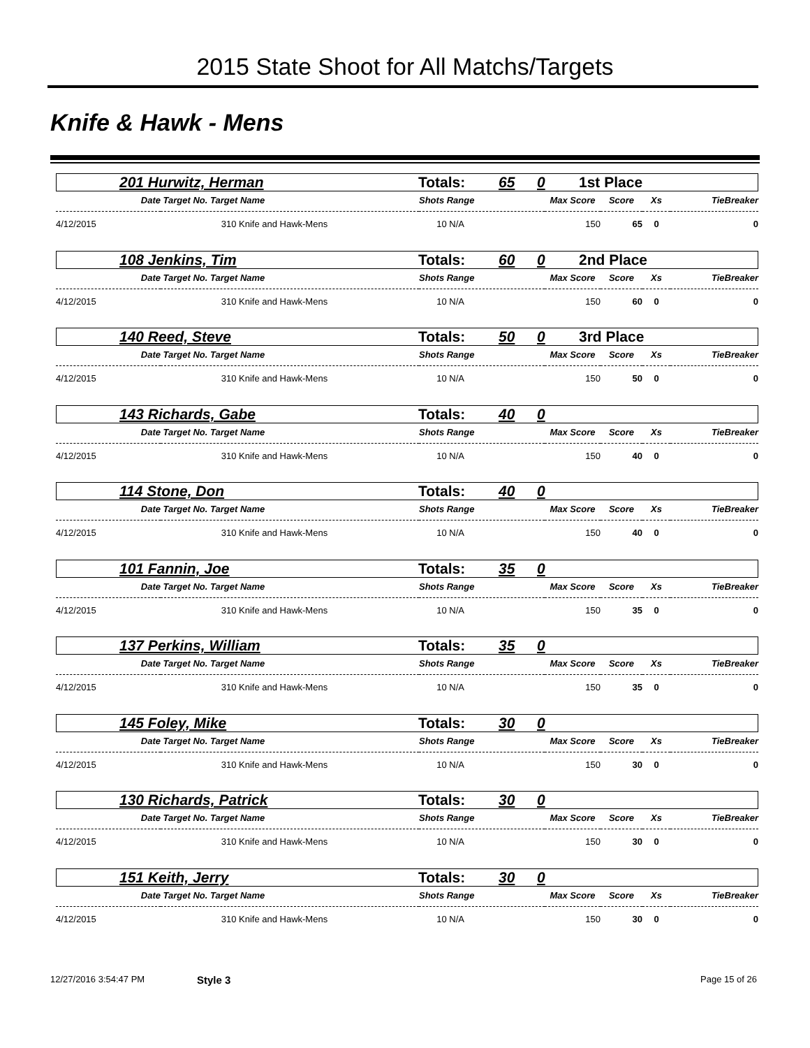2015 State Shoot for All Matchs/Targets
Knife & Hawk - Mens
201 Hurwitz, Herman Totals: 65 0 1st Place
| Date | Target No. Target Name | Shots Range | Max Score | Score | Xs | TieBreaker |
| --- | --- | --- | --- | --- | --- | --- |
| 4/12/2015 | 310 Knife and Hawk-Mens | 10 N/A | 150 | 65 | 0 | 0 |
108 Jenkins, Tim Totals: 60 0 2nd Place
| Date | Target No. Target Name | Shots Range | Max Score | Score | Xs | TieBreaker |
| --- | --- | --- | --- | --- | --- | --- |
| 4/12/2015 | 310 Knife and Hawk-Mens | 10 N/A | 150 | 60 | 0 | 0 |
140 Reed, Steve Totals: 50 0 3rd Place
| Date | Target No. Target Name | Shots Range | Max Score | Score | Xs | TieBreaker |
| --- | --- | --- | --- | --- | --- | --- |
| 4/12/2015 | 310 Knife and Hawk-Mens | 10 N/A | 150 | 50 | 0 | 0 |
143 Richards, Gabe Totals: 40 0
| Date | Target No. Target Name | Shots Range | Max Score | Score | Xs | TieBreaker |
| --- | --- | --- | --- | --- | --- | --- |
| 4/12/2015 | 310 Knife and Hawk-Mens | 10 N/A | 150 | 40 | 0 | 0 |
114 Stone, Don Totals: 40 0
| Date | Target No. Target Name | Shots Range | Max Score | Score | Xs | TieBreaker |
| --- | --- | --- | --- | --- | --- | --- |
| 4/12/2015 | 310 Knife and Hawk-Mens | 10 N/A | 150 | 40 | 0 | 0 |
101 Fannin, Joe Totals: 35 0
| Date | Target No. Target Name | Shots Range | Max Score | Score | Xs | TieBreaker |
| --- | --- | --- | --- | --- | --- | --- |
| 4/12/2015 | 310 Knife and Hawk-Mens | 10 N/A | 150 | 35 | 0 | 0 |
137 Perkins, William Totals: 35 0
| Date | Target No. Target Name | Shots Range | Max Score | Score | Xs | TieBreaker |
| --- | --- | --- | --- | --- | --- | --- |
| 4/12/2015 | 310 Knife and Hawk-Mens | 10 N/A | 150 | 35 | 0 | 0 |
145 Foley, Mike Totals: 30 0
| Date | Target No. Target Name | Shots Range | Max Score | Score | Xs | TieBreaker |
| --- | --- | --- | --- | --- | --- | --- |
| 4/12/2015 | 310 Knife and Hawk-Mens | 10 N/A | 150 | 30 | 0 | 0 |
130 Richards, Patrick Totals: 30 0
| Date | Target No. Target Name | Shots Range | Max Score | Score | Xs | TieBreaker |
| --- | --- | --- | --- | --- | --- | --- |
| 4/12/2015 | 310 Knife and Hawk-Mens | 10 N/A | 150 | 30 | 0 | 0 |
151 Keith, Jerry Totals: 30 0
| Date | Target No. Target Name | Shots Range | Max Score | Score | Xs | TieBreaker |
| --- | --- | --- | --- | --- | --- | --- |
| 4/12/2015 | 310 Knife and Hawk-Mens | 10 N/A | 150 | 30 | 0 | 0 |
12/27/2016 3:54:47 PM Style 3 Page 15 of 26